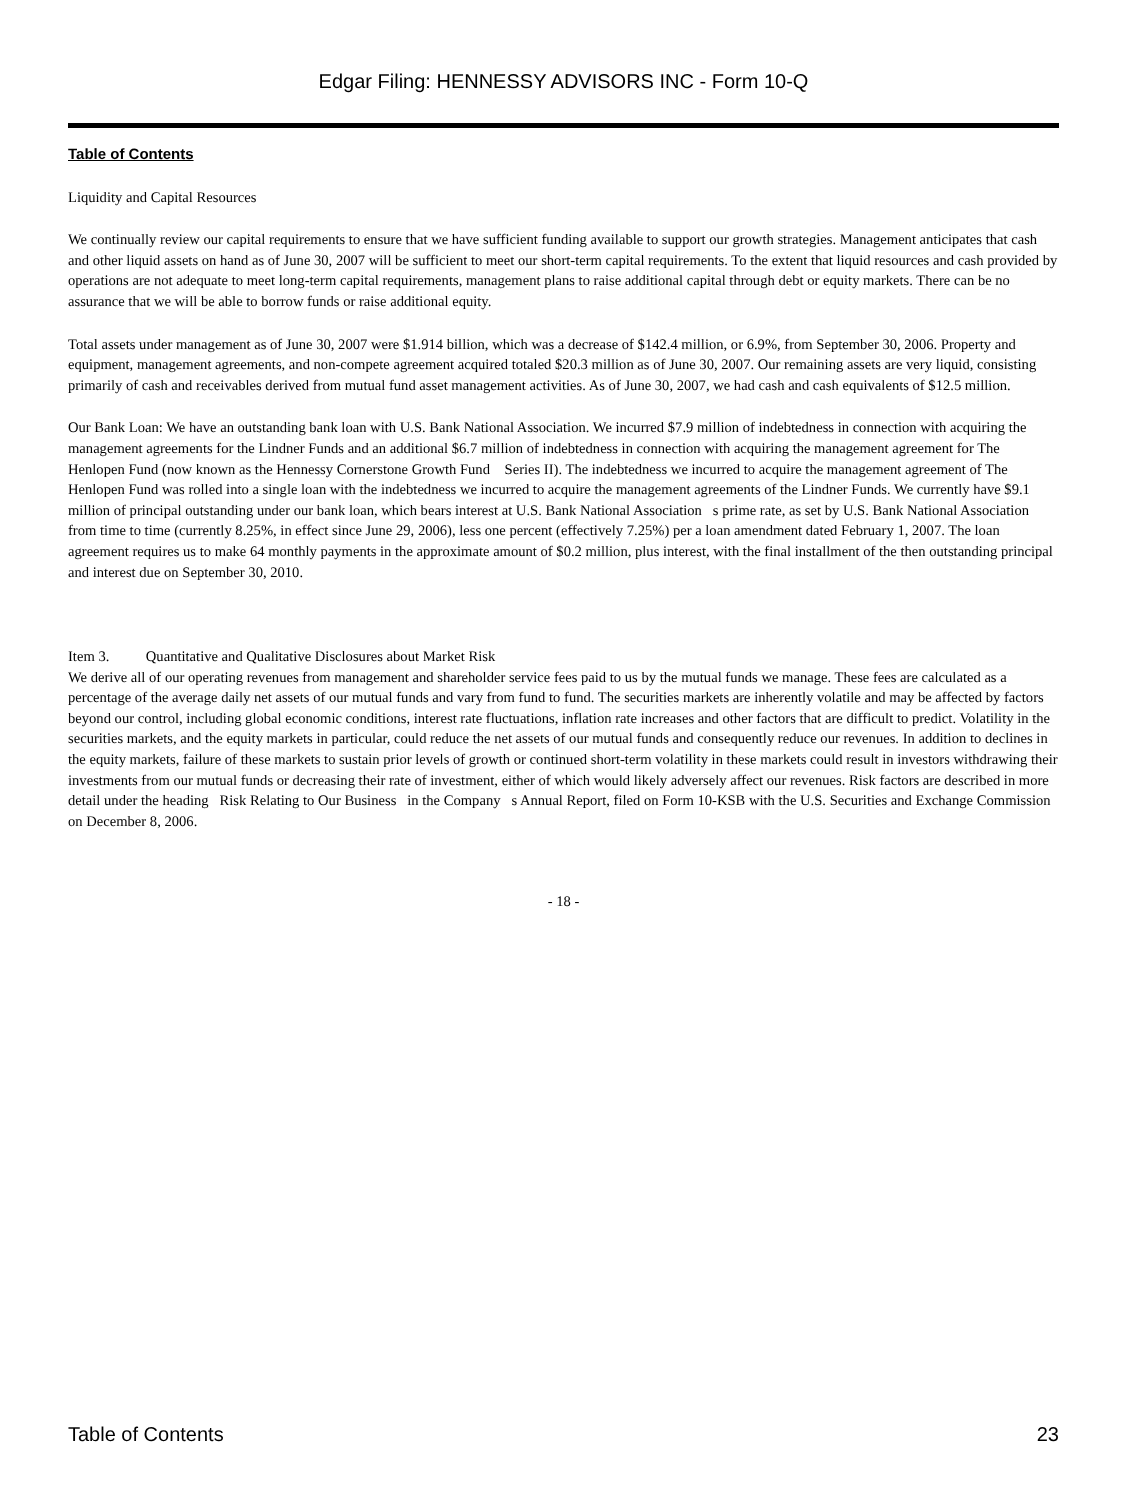Edgar Filing: HENNESSY ADVISORS INC - Form 10-Q
Table of Contents
Liquidity and Capital Resources
We continually review our capital requirements to ensure that we have sufficient funding available to support our growth strategies. Management anticipates that cash and other liquid assets on hand as of June 30, 2007 will be sufficient to meet our short-term capital requirements. To the extent that liquid resources and cash provided by operations are not adequate to meet long-term capital requirements, management plans to raise additional capital through debt or equity markets. There can be no assurance that we will be able to borrow funds or raise additional equity.
Total assets under management as of June 30, 2007 were $1.914 billion, which was a decrease of $142.4 million, or 6.9%, from September 30, 2006. Property and equipment, management agreements, and non-compete agreement acquired totaled $20.3 million as of June 30, 2007. Our remaining assets are very liquid, consisting primarily of cash and receivables derived from mutual fund asset management activities. As of June 30, 2007, we had cash and cash equivalents of $12.5 million.
Our Bank Loan: We have an outstanding bank loan with U.S. Bank National Association. We incurred $7.9 million of indebtedness in connection with acquiring the management agreements for the Lindner Funds and an additional $6.7 million of indebtedness in connection with acquiring the management agreement for The Henlopen Fund (now known as the Hennessy Cornerstone Growth Fund Series II). The indebtedness we incurred to acquire the management agreement of The Henlopen Fund was rolled into a single loan with the indebtedness we incurred to acquire the management agreements of the Lindner Funds. We currently have $9.1 million of principal outstanding under our bank loan, which bears interest at U.S. Bank National Association s prime rate, as set by U.S. Bank National Association from time to time (currently 8.25%, in effect since June 29, 2006), less one percent (effectively 7.25%) per a loan amendment dated February 1, 2007. The loan agreement requires us to make 64 monthly payments in the approximate amount of $0.2 million, plus interest, with the final installment of the then outstanding principal and interest due on September 30, 2010.
Item 3. Quantitative and Qualitative Disclosures about Market Risk
We derive all of our operating revenues from management and shareholder service fees paid to us by the mutual funds we manage. These fees are calculated as a percentage of the average daily net assets of our mutual funds and vary from fund to fund. The securities markets are inherently volatile and may be affected by factors beyond our control, including global economic conditions, interest rate fluctuations, inflation rate increases and other factors that are difficult to predict. Volatility in the securities markets, and the equity markets in particular, could reduce the net assets of our mutual funds and consequently reduce our revenues. In addition to declines in the equity markets, failure of these markets to sustain prior levels of growth or continued short-term volatility in these markets could result in investors withdrawing their investments from our mutual funds or decreasing their rate of investment, either of which would likely adversely affect our revenues. Risk factors are described in more detail under the heading Risk Relating to Our Business in the Company s Annual Report, filed on Form 10-KSB with the U.S. Securities and Exchange Commission on December 8, 2006.
- 18 -
Table of Contents 23